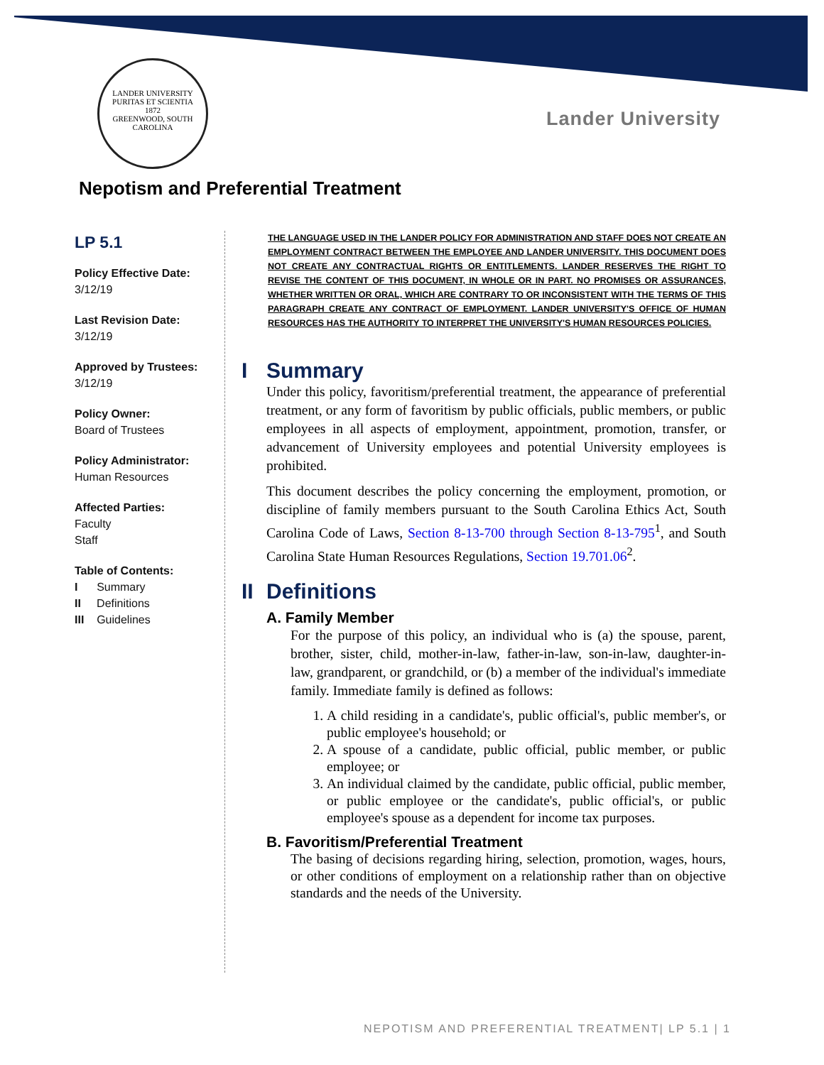LANDER UNIVERSITY
PURITAS ET SCIENTIA
1872
GREENWOOD, SOUTH CAROLINA
Lander University
Nepotism and Preferential Treatment
LP 5.1
Policy Effective Date:
3/12/19
Last Revision Date:
3/12/19
Approved by Trustees:
3/12/19
Policy Owner:
Board of Trustees
Policy Administrator:
Human Resources
Affected Parties:
Faculty
Staff
Table of Contents:
I Summary
II Definitions
III Guidelines
THE LANGUAGE USED IN THE LANDER POLICY FOR ADMINISTRATION AND STAFF DOES NOT CREATE AN EMPLOYMENT CONTRACT BETWEEN THE EMPLOYEE AND LANDER UNIVERSITY. THIS DOCUMENT DOES NOT CREATE ANY CONTRACTUAL RIGHTS OR ENTITLEMENTS. LANDER RESERVES THE RIGHT TO REVISE THE CONTENT OF THIS DOCUMENT, IN WHOLE OR IN PART. NO PROMISES OR ASSURANCES, WHETHER WRITTEN OR ORAL, WHICH ARE CONTRARY TO OR INCONSISTENT WITH THE TERMS OF THIS PARAGRAPH CREATE ANY CONTRACT OF EMPLOYMENT. LANDER UNIVERSITY'S OFFICE OF HUMAN RESOURCES HAS THE AUTHORITY TO INTERPRET THE UNIVERSITY'S HUMAN RESOURCES POLICIES.
I Summary
Under this policy, favoritism/preferential treatment, the appearance of preferential treatment, or any form of favoritism by public officials, public members, or public employees in all aspects of employment, appointment, promotion, transfer, or advancement of University employees and potential University employees is prohibited.
This document describes the policy concerning the employment, promotion, or discipline of family members pursuant to the South Carolina Ethics Act, South Carolina Code of Laws, Section 8-13-700 through Section 8-13-795<sup>1</sup>, and South Carolina State Human Resources Regulations, Section 19.701.06<sup>2</sup>.
II Definitions
A. Family Member
For the purpose of this policy, an individual who is (a) the spouse, parent, brother, sister, child, mother-in-law, father-in-law, son-in-law, daughter-in-law, grandparent, or grandchild, or (b) a member of the individual's immediate family. Immediate family is defined as follows:
1. A child residing in a candidate's, public official's, public member's, or public employee's household; or
2. A spouse of a candidate, public official, public member, or public employee; or
3. An individual claimed by the candidate, public official, public member, or public employee or the candidate's, public official's, or public employee's spouse as a dependent for income tax purposes.
B. Favoritism/Preferential Treatment
The basing of decisions regarding hiring, selection, promotion, wages, hours, or other conditions of employment on a relationship rather than on objective standards and the needs of the University.
NEPOTISM AND PREFERENTIAL TREATMENT| LP 5.1 | 1